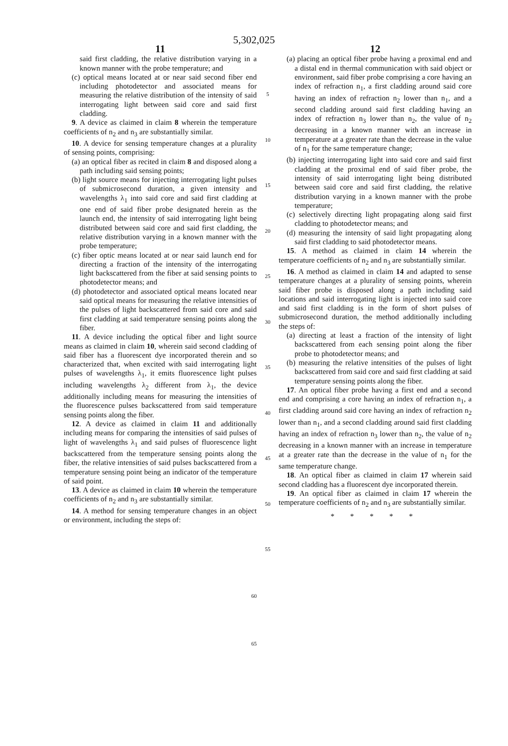5,302,025
11
said first cladding, the relative distribution varying in a known manner with the probe temperature; and
(c) optical means located at or near said second fiber end including photodetector and associated means for measuring the relative distribution of the intensity of said interrogating light between said core and said first cladding.
9. A device as claimed in claim 8 wherein the temperature coefficients of n<sub>2</sub> and n<sub>3</sub> are substantially similar.
10. A device for sensing temperature changes at a plurality of sensing points, comprising:
(a) an optical fiber as recited in claim 8 and disposed along a path including said sensing points;
(b) light source means for injecting interrogating light pulses of submicrosecond duration, a given intensity and wavelengths λ<sub>1</sub> into said core and said first cladding at one end of said fiber probe designated herein as the launch end, the intensity of said interrogating light being distributed between said core and said first cladding, the relative distribution varying in a known manner with the probe temperature;
(c) fiber optic means located at or near said launch end for directing a fraction of the intensity of the interrogating light backscattered from the fiber at said sensing points to photodetector means; and
(d) photodetector and associated optical means located near said optical means for measuring the relative intensities of the pulses of light backscattered from said core and said first cladding at said temperature sensing points along the fiber.
11. A device including the optical fiber and light source means as claimed in claim 10, wherein said second cladding of said fiber has a fluorescent dye incorporated therein and so characterized that, when excited with said interrogating light pulses of wavelengths λ<sub>1</sub>, it emits fluorescence light pulses including wavelengths λ<sub>2</sub> different from λ<sub>1</sub>, the device additionally including means for measuring the intensities of the fluorescence pulses backscattered from said temperature sensing points along the fiber.
12. A device as claimed in claim 11 and additionally including means for comparing the intensities of said pulses of light of wavelengths λ<sub>1</sub> and said pulses of fluorescence light backscattered from the temperature sensing points along the fiber, the relative intensities of said pulses backscattered from a temperature sensing point being an indicator of the temperature of said point.
13. A device as claimed in claim 10 wherein the temperature coefficients of n<sub>2</sub> and n<sub>3</sub> are substantially similar.
14. A method for sensing temperature changes in an object or environment, including the steps of:
5
10
15
20
25
30
35
40
45
50
55
12
(a) placing an optical fiber probe having a proximal end and a distal end in thermal communication with said object or environment, said fiber probe comprising a core having an index of refraction n<sub>1</sub>, a first cladding around said core having an index of refraction n<sub>2</sub> lower than n<sub>1</sub>, and a second cladding around said first cladding having an index of refraction n<sub>3</sub> lower than n<sub>2</sub>, the value of n<sub>2</sub> decreasing in a known manner with an increase in temperature at a greater rate than the decrease in the value of n<sub>1</sub> for the same temperature change;
(b) injecting interrogating light into said core and said first cladding at the proximal end of said fiber probe, the intensity of said interrogating light being distributed between said core and said first cladding, the relative distribution varying in a known manner with the probe temperature;
(c) selectively directing light propagating along said first cladding to photodetector means; and
(d) measuring the intensity of said light propagating along said first cladding to said photodetector means.
15. A method as claimed in claim 14 wherein the temperature coefficients of n<sub>2</sub> and n<sub>3</sub> are substantially similar.
16. A method as claimed in claim 14 and adapted to sense temperature changes at a plurality of sensing points, wherein said fiber probe is disposed along a path including said locations and said interrogating light is injected into said core and said first cladding is in the form of short pulses of submicrosecond duration, the method additionally including the steps of:
(a) directing at least a fraction of the intensity of light backscattered from each sensing point along the fiber probe to photodetector means; and
(b) measuring the relative intensities of the pulses of light backscattered from said core and said first cladding at said temperature sensing points along the fiber.
17. An optical fiber probe having a first end and a second end and comprising a core having an index of refraction n<sub>1</sub>, a first cladding around said core having an index of refraction n<sub>2</sub> lower than n<sub>1</sub>, and a second cladding around said first cladding having an index of refraction n<sub>3</sub> lower than n<sub>2</sub>, the value of n<sub>2</sub> decreasing in a known manner with an increase in temperature at a greater rate than the decrease in the value of n<sub>1</sub> for the same temperature change.
18. An optical fiber as claimed in claim 17 wherein said second cladding has a fluorescent dye incorporated therein.
19. An optical fiber as claimed in claim 17 wherein the temperature coefficients of n<sub>2</sub> and n<sub>3</sub> are substantially similar.
* * * * *
60
65